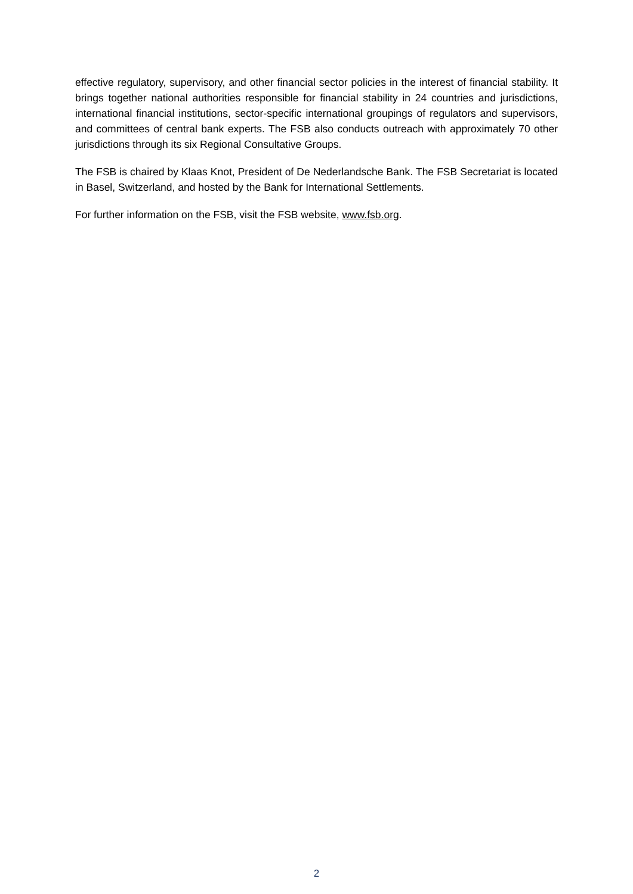effective regulatory, supervisory, and other financial sector policies in the interest of financial stability. It brings together national authorities responsible for financial stability in 24 countries and jurisdictions, international financial institutions, sector-specific international groupings of regulators and supervisors, and committees of central bank experts. The FSB also conducts outreach with approximately 70 other jurisdictions through its six Regional Consultative Groups.
The FSB is chaired by Klaas Knot, President of De Nederlandsche Bank. The FSB Secretariat is located in Basel, Switzerland, and hosted by the Bank for International Settlements.
For further information on the FSB, visit the FSB website, www.fsb.org.
2